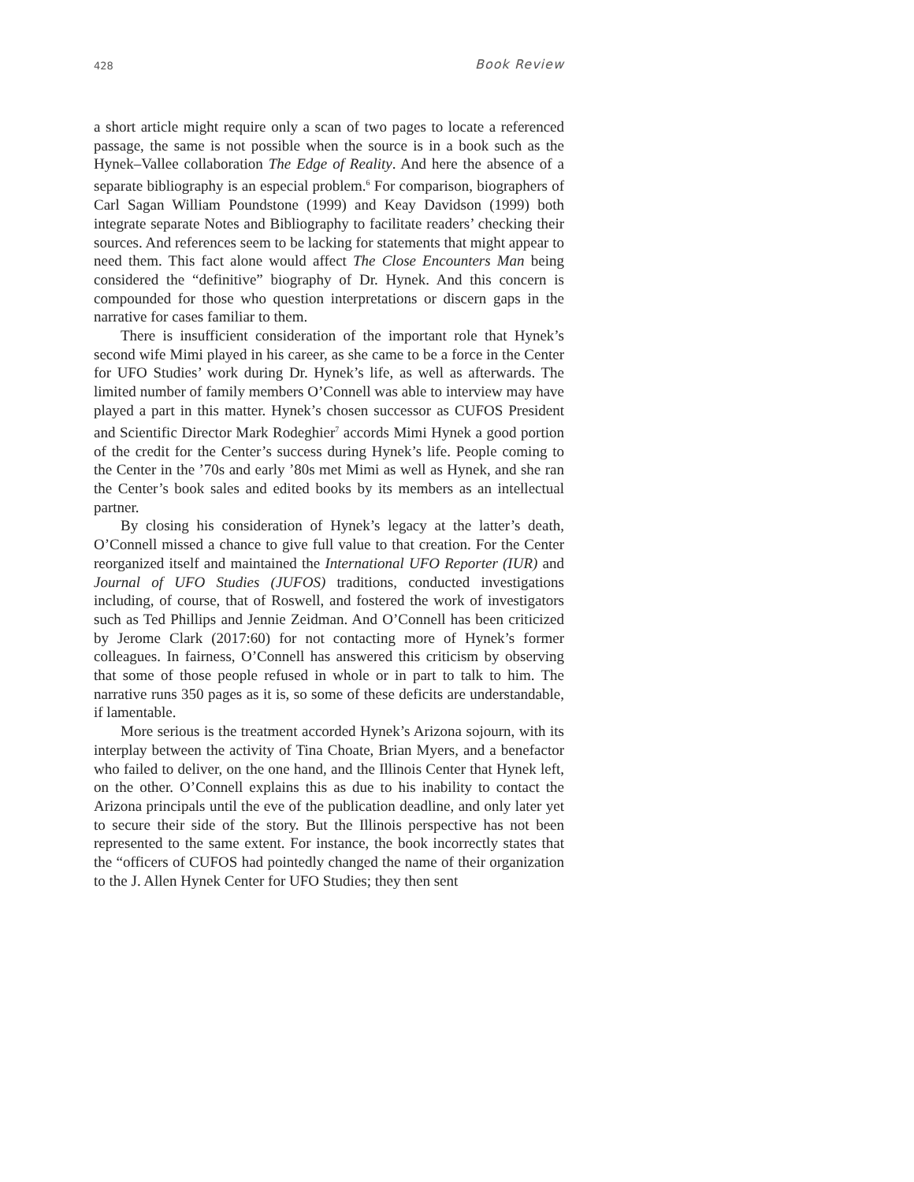428 Book Review
a short article might require only a scan of two pages to locate a referenced passage, the same is not possible when the source is in a book such as the Hynek–Vallee collaboration The Edge of Reality. And here the absence of a separate bibliography is an especial problem.<sup>6</sup> For comparison, biographers of Carl Sagan William Poundstone (1999) and Keay Davidson (1999) both integrate separate Notes and Bibliography to facilitate readers’ checking their sources. And references seem to be lacking for statements that might appear to need them. This fact alone would affect The Close Encounters Man being considered the “definitive” biography of Dr. Hynek. And this concern is compounded for those who question interpretations or discern gaps in the narrative for cases familiar to them.
There is insufficient consideration of the important role that Hynek’s second wife Mimi played in his career, as she came to be a force in the Center for UFO Studies’ work during Dr. Hynek’s life, as well as afterwards. The limited number of family members O’Connell was able to interview may have played a part in this matter. Hynek’s chosen successor as CUFOS President and Scientific Director Mark Rodeghier<sup>7</sup> accords Mimi Hynek a good portion of the credit for the Center’s success during Hynek’s life. People coming to the Center in the ’70s and early ’80s met Mimi as well as Hynek, and she ran the Center’s book sales and edited books by its members as an intellectual partner.
By closing his consideration of Hynek’s legacy at the latter’s death, O’Connell missed a chance to give full value to that creation. For the Center reorganized itself and maintained the International UFO Reporter (IUR) and Journal of UFO Studies (JUFOS) traditions, conducted investigations including, of course, that of Roswell, and fostered the work of investigators such as Ted Phillips and Jennie Zeidman. And O’Connell has been criticized by Jerome Clark (2017:60) for not contacting more of Hynek’s former colleagues. In fairness, O’Connell has answered this criticism by observing that some of those people refused in whole or in part to talk to him. The narrative runs 350 pages as it is, so some of these deficits are understandable, if lamentable.
More serious is the treatment accorded Hynek’s Arizona sojourn, with its interplay between the activity of Tina Choate, Brian Myers, and a benefactor who failed to deliver, on the one hand, and the Illinois Center that Hynek left, on the other. O’Connell explains this as due to his inability to contact the Arizona principals until the eve of the publication deadline, and only later yet to secure their side of the story. But the Illinois perspective has not been represented to the same extent. For instance, the book incorrectly states that the “officers of CUFOS had pointedly changed the name of their organization to the J. Allen Hynek Center for UFO Studies; they then sent